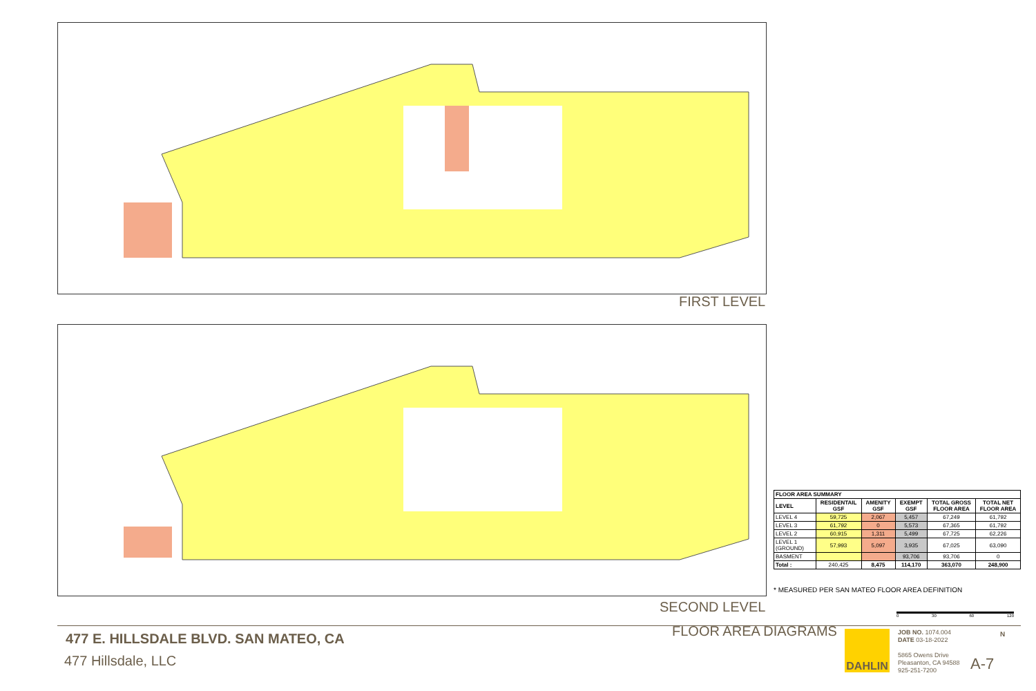FIRST LEVEL
SECOND LEVEL
| FLOOR AREA SUMMARY | | | | | |
| --- | --- | --- | --- | --- | --- |
| LEVEL | RESIDENTAIL GSF | AMENITY GSF | EXEMPT GSF | TOTAL GROSS FLOOR AREA | TOTAL NET FLOOR AREA |
| LEVEL 4 | 59,725 | 2,067 | 5,457 | 67,249 | 61,792 |
| LEVEL 3 | 61,792 | 0 | 5,573 | 67,365 | 61,792 |
| LEVEL 2 | 60,915 | 1,311 | 5,499 | 67,725 | 62,226 |
| LEVEL 1 (GROUND) | 57,993 | 5,097 | 3,935 | 67,025 | 63,090 |
| BASMENT | | | 93,706 | 93,706 | 0 |
| Total : | 240,425 | 8,475 | 114,170 | 363,070 | 248,900 |
* MEASURED PER SAN MATEO FLOOR AREA DEFINITION
0 30 60 120
FLOOR AREA DIAGRAMS
477 E. HILLSDALE BLVD. SAN MATEO, CA
477 Hillsdale, LLC
DAHLIN
JOB NO. 1074.004
DATE 03-18-2022
5865 Owens Drive
Pleasanton, CA 94588
925-251-7200
N
A-7